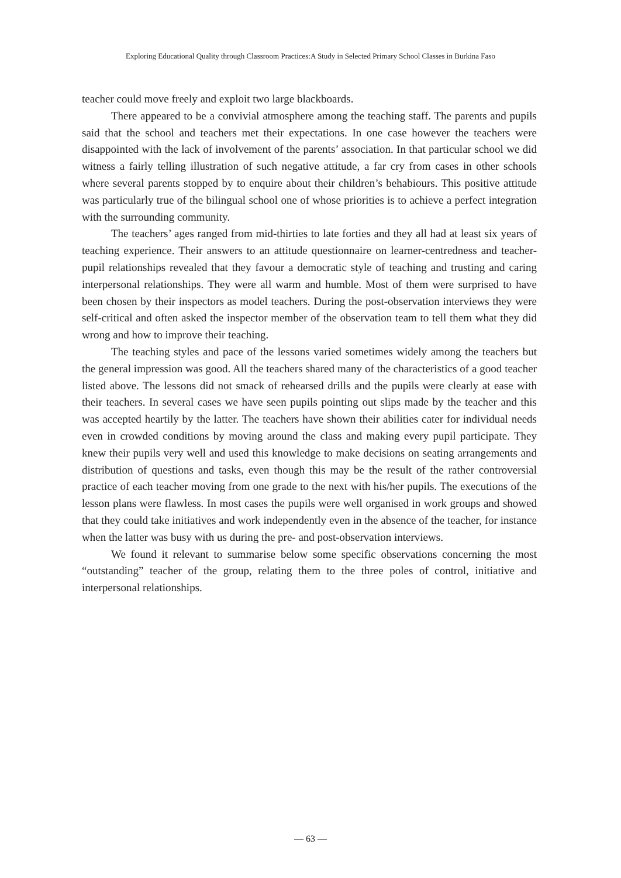Exploring Educational Quality through Classroom Practices:A Study in Selected Primary School Classes in Burkina Faso
teacher could move freely and exploit two large blackboards.
There appeared to be a convivial atmosphere among the teaching staff. The parents and pupils said that the school and teachers met their expectations. In one case however the teachers were disappointed with the lack of involvement of the parents’ association. In that particular school we did witness a fairly telling illustration of such negative attitude, a far cry from cases in other schools where several parents stopped by to enquire about their children’s behabiours. This positive attitude was particularly true of the bilingual school one of whose priorities is to achieve a perfect integration with the surrounding community.
The teachers’ ages ranged from mid-thirties to late forties and they all had at least six years of teaching experience. Their answers to an attitude questionnaire on learner-centredness and teacher-pupil relationships revealed that they favour a democratic style of teaching and trusting and caring interpersonal relationships. They were all warm and humble. Most of them were surprised to have been chosen by their inspectors as model teachers. During the post-observation interviews they were self-critical and often asked the inspector member of the observation team to tell them what they did wrong and how to improve their teaching.
The teaching styles and pace of the lessons varied sometimes widely among the teachers but the general impression was good. All the teachers shared many of the characteristics of a good teacher listed above. The lessons did not smack of rehearsed drills and the pupils were clearly at ease with their teachers. In several cases we have seen pupils pointing out slips made by the teacher and this was accepted heartily by the latter. The teachers have shown their abilities cater for individual needs even in crowded conditions by moving around the class and making every pupil participate. They knew their pupils very well and used this knowledge to make decisions on seating arrangements and distribution of questions and tasks, even though this may be the result of the rather controversial practice of each teacher moving from one grade to the next with his/her pupils. The executions of the lesson plans were flawless. In most cases the pupils were well organised in work groups and showed that they could take initiatives and work independently even in the absence of the teacher, for instance when the latter was busy with us during the pre- and post-observation interviews.
We found it relevant to summarise below some specific observations concerning the most “outstanding” teacher of the group, relating them to the three poles of control, initiative and interpersonal relationships.
— 63 —